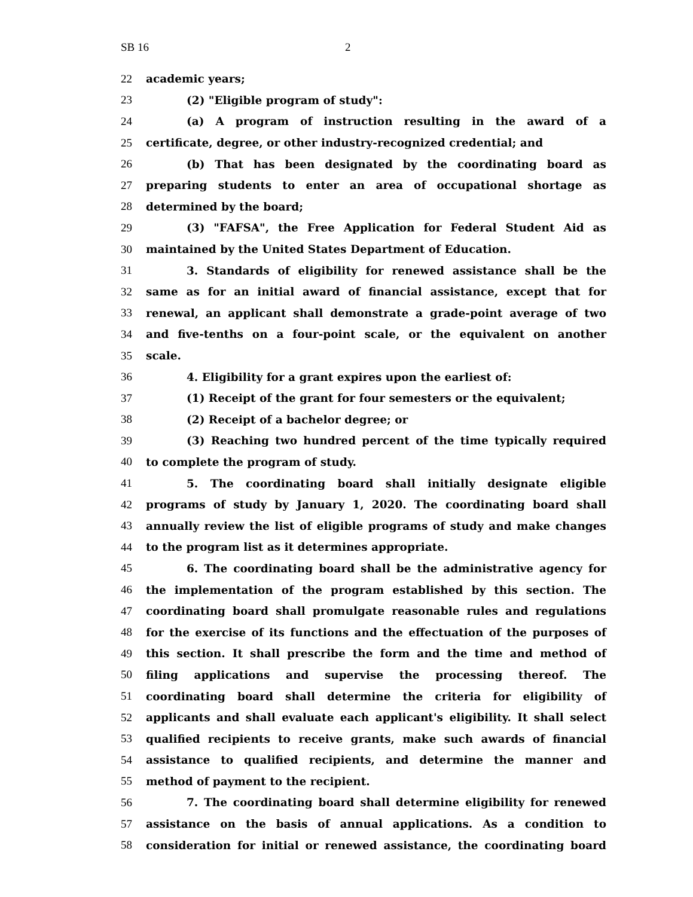SB 16 2
22 academic years;
23 (2) "Eligible program of study":
24 (a) A program of instruction resulting in the award of a
25 certificate, degree, or other industry-recognized credential; and
26 (b) That has been designated by the coordinating board as
27 preparing students to enter an area of occupational shortage as
28 determined by the board;
29 (3) "FAFSA", the Free Application for Federal Student Aid as
30 maintained by the United States Department of Education.
31 3. Standards of eligibility for renewed assistance shall be the
32 same as for an initial award of financial assistance, except that for
33 renewal, an applicant shall demonstrate a grade-point average of two
34 and five-tenths on a four-point scale, or the equivalent on another
35 scale.
36 4. Eligibility for a grant expires upon the earliest of:
37 (1) Receipt of the grant for four semesters or the equivalent;
38 (2) Receipt of a bachelor degree; or
39 (3) Reaching two hundred percent of the time typically required
40 to complete the program of study.
41 5. The coordinating board shall initially designate eligible
42 programs of study by January 1, 2020. The coordinating board shall
43 annually review the list of eligible programs of study and make changes
44 to the program list as it determines appropriate.
45 6. The coordinating board shall be the administrative agency for
46 the implementation of the program established by this section. The
47 coordinating board shall promulgate reasonable rules and regulations
48 for the exercise of its functions and the effectuation of the purposes of
49 this section. It shall prescribe the form and the time and method of
50 filing applications and supervise the processing thereof. The
51 coordinating board shall determine the criteria for eligibility of
52 applicants and shall evaluate each applicant's eligibility. It shall select
53 qualified recipients to receive grants, make such awards of financial
54 assistance to qualified recipients, and determine the manner and
55 method of payment to the recipient.
56 7. The coordinating board shall determine eligibility for renewed
57 assistance on the basis of annual applications. As a condition to
58 consideration for initial or renewed assistance, the coordinating board